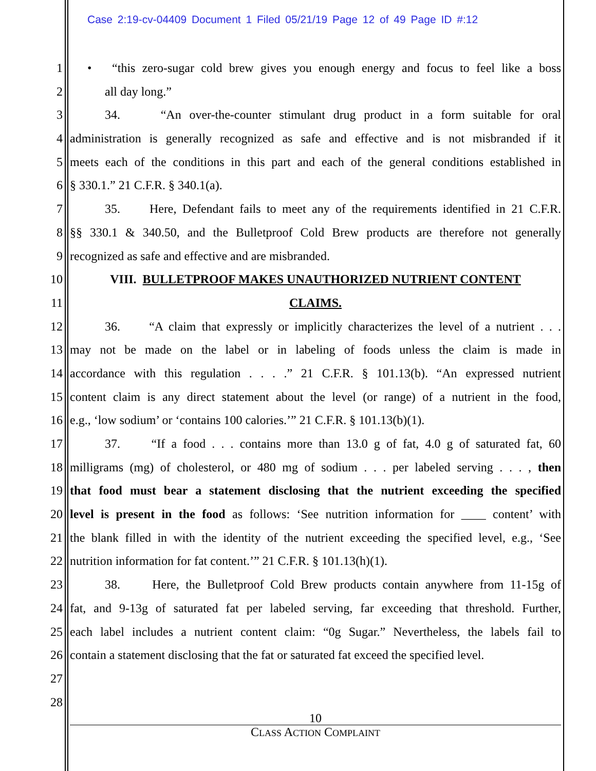Case 2:19-cv-04409 Document 1 Filed 05/21/19 Page 12 of 49 Page ID #:12
1 • “this zero-sugar cold brew gives you enough energy and focus to feel like a boss
2 all day long.”
3 34. “An over-the-counter stimulant drug product in a form suitable for oral
4 administration is generally recognized as safe and effective and is not misbranded if it
5 meets each of the conditions in this part and each of the general conditions established in
6 § 330.1.” 21 C.F.R. § 340.1(a).
7 35. Here, Defendant fails to meet any of the requirements identified in 21 C.F.R.
8 §§ 330.1 & 340.50, and the Bulletproof Cold Brew products are therefore not generally
9 recognized as safe and effective and are misbranded.
10 VIII. BULLETPROOF MAKES UNAUTHORIZED NUTRIENT CONTENT
11 CLAIMS.
12 36. “A claim that expressly or implicitly characterizes the level of a nutrient . . .
13 may not be made on the label or in labeling of foods unless the claim is made in
14 accordance with this regulation . . . .” 21 C.F.R. § 101.13(b). “An expressed nutrient
15 content claim is any direct statement about the level (or range) of a nutrient in the food,
16 e.g., ‘low sodium’ or ‘contains 100 calories.’” 21 C.F.R. § 101.13(b)(1).
17 37. “If a food . . . contains more than 13.0 g of fat, 4.0 g of saturated fat, 60
18 milligrams (mg) of cholesterol, or 480 mg of sodium . . . per labeled serving . . . , then
19 that food must bear a statement disclosing that the nutrient exceeding the specified
20 level is present in the food as follows: ‘See nutrition information for ____ content’ with
21 the blank filled in with the identity of the nutrient exceeding the specified level, e.g., ‘See
22 nutrition information for fat content.’” 21 C.F.R. § 101.13(h)(1).
23 38. Here, the Bulletproof Cold Brew products contain anywhere from 11-15g of
24 fat, and 9-13g of saturated fat per labeled serving, far exceeding that threshold. Further,
25 each label includes a nutrient content claim: “0g Sugar.” Nevertheless, the labels fail to
26 contain a statement disclosing that the fat or saturated fat exceed the specified level.
27
28
10
CLASS ACTION COMPLAINT